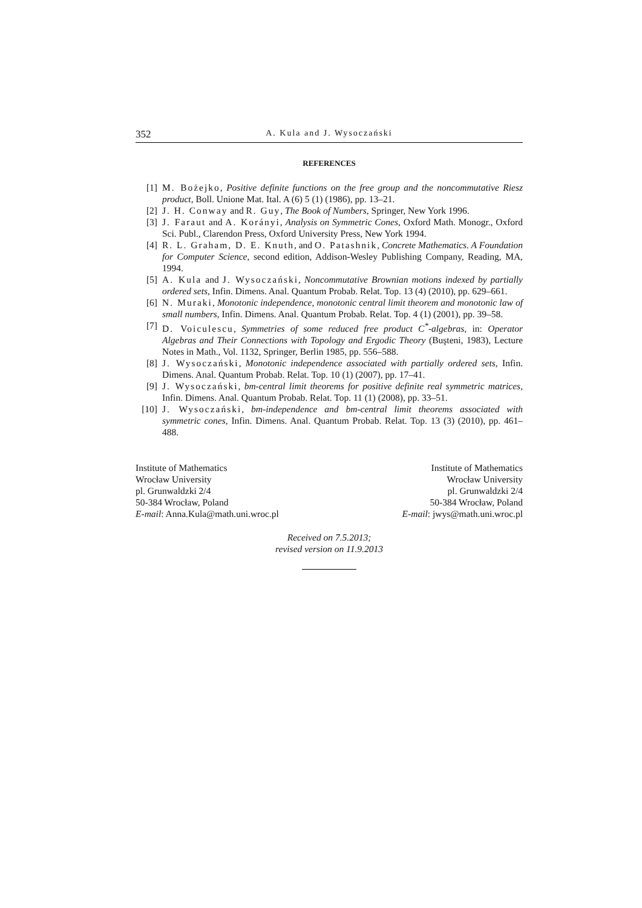352
A. Kula and J. Wysoczański
REFERENCES
[1] M. Bożejko, Positive definite functions on the free group and the noncommutative Riesz product, Boll. Unione Mat. Ital. A (6) 5 (1) (1986), pp. 13–21.
[2] J. H. Conway and R. Guy, The Book of Numbers, Springer, New York 1996.
[3] J. Faraut and A. Korányi, Analysis on Symmetric Cones, Oxford Math. Monogr., Oxford Sci. Publ., Clarendon Press, Oxford University Press, New York 1994.
[4] R. L. Graham, D. E. Knuth, and O. Patashnik, Concrete Mathematics. A Foundation for Computer Science, second edition, Addison-Wesley Publishing Company, Reading, MA, 1994.
[5] A. Kula and J. Wysoczański, Noncommutative Brownian motions indexed by partially ordered sets, Infin. Dimens. Anal. Quantum Probab. Relat. Top. 13 (4) (2010), pp. 629–661.
[6] N. Muraki, Monotonic independence, monotonic central limit theorem and monotonic law of small numbers, Infin. Dimens. Anal. Quantum Probab. Relat. Top. 4 (1) (2001), pp. 39–58.
[7] D. Voiculescu, Symmetries of some reduced free product C<sup>*</sup>-algebras, in: Operator Algebras and Their Connections with Topology and Ergodic Theory (Buşteni, 1983), Lecture Notes in Math., Vol. 1132, Springer, Berlin 1985, pp. 556–588.
[8] J. Wysoczański, Monotonic independence associated with partially ordered sets, Infin. Dimens. Anal. Quantum Probab. Relat. Top. 10 (1) (2007), pp. 17–41.
[9] J. Wysoczański, bm-central limit theorems for positive definite real symmetric matrices, Infin. Dimens. Anal. Quantum Probab. Relat. Top. 11 (1) (2008), pp. 33–51.
[10]
J. Wysoczański, bm-independence and bm-central limit theorems associated with symmetric cones, Infin. Dimens. Anal. Quantum Probab. Relat. Top. 13 (3) (2010), pp. 461–488.
Institute of Mathematics
Wrocław University
pl. Grunwaldzki 2/4
50-384 Wrocław, Poland
E-mail: Anna.Kula@math.uni.wroc.pl
Institute of Mathematics
Wrocław University
pl. Grunwaldzki 2/4
50-384 Wrocław, Poland
E-mail: jwys@math.uni.wroc.pl
Received on 7.5.2013;
revised version on 11.9.2013